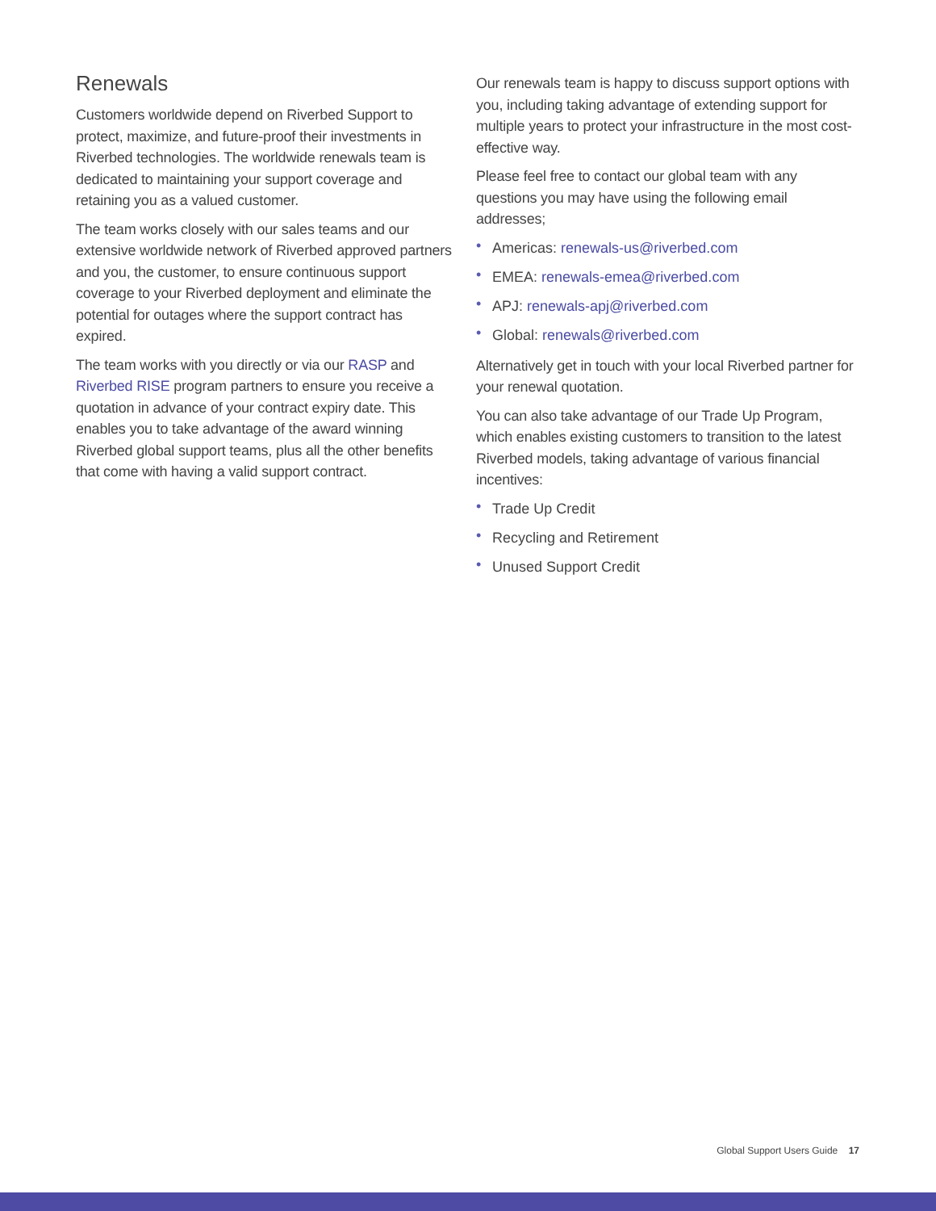Renewals
Customers worldwide depend on Riverbed Support to protect, maximize, and future-proof their investments in Riverbed technologies. The worldwide renewals team is dedicated to maintaining your support coverage and retaining you as a valued customer.
The team works closely with our sales teams and our extensive worldwide network of Riverbed approved partners and you, the customer, to ensure continuous support coverage to your Riverbed deployment and eliminate the potential for outages where the support contract has expired.
The team works with you directly or via our RASP and Riverbed RISE program partners to ensure you receive a quotation in advance of your contract expiry date. This enables you to take advantage of the award winning Riverbed global support teams, plus all the other benefits that come with having a valid support contract.
Our renewals team is happy to discuss support options with you, including taking advantage of extending support for multiple years to protect your infrastructure in the most cost-effective way.
Please feel free to contact our global team with any questions you may have using the following email addresses;
• Americas: renewals-us@riverbed.com
• EMEA: renewals-emea@riverbed.com
• APJ: renewals-apj@riverbed.com
• Global: renewals@riverbed.com
Alternatively get in touch with your local Riverbed partner for your renewal quotation.
You can also take advantage of our Trade Up Program, which enables existing customers to transition to the latest Riverbed models, taking advantage of various financial incentives:
• Trade Up Credit
• Recycling and Retirement
• Unused Support Credit
Global Support Users Guide 17